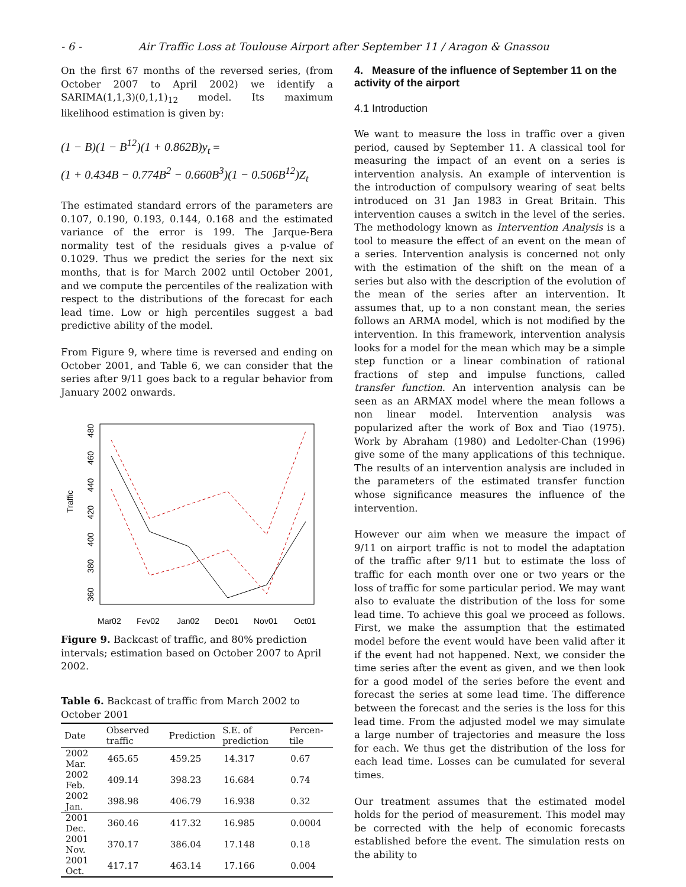- 6 - Air Traffic Loss at Toulouse Airport after September 11 / Aragon & Gnassou
On the first 67 months of the reversed series, (from October 2007 to April 2002) we identify a SARIMA(1,1,3)(0,1,1)<sub>12</sub> model. Its maximum likelihood estimation is given by:
(1 − B)(1 − B<sup>12</sup>)(1 + 0.862B)y<sub>t</sub> =
(1 + 0.434B − 0.774B<sup>2</sup> − 0.660B<sup>3</sup>)(1 − 0.506B<sup>12</sup>)Z<sub>t</sub>
The estimated standard errors of the parameters are 0.107, 0.190, 0.193, 0.144, 0.168 and the estimated variance of the error is 199. The Jarque-Bera normality test of the residuals gives a p-value of 0.1029. Thus we predict the series for the next six months, that is for March 2002 until October 2001, and we compute the percentiles of the realization with respect to the distributions of the forecast for each lead time. Low or high percentiles suggest a bad predictive ability of the model.
From Figure 9, where time is reversed and ending on October 2001, and Table 6, we can consider that the series after 9/11 goes back to a regular behavior from January 2002 onwards.
Traffic
360
380
400
420
440
460
480
Mar02
Fev02
Jan02
Dec01
Nov01
Oct01
Figure 9. Backcast of traffic, and 80% prediction intervals; estimation based on October 2007 to April 2002.
Table 6. Backcast of traffic from March 2002 to October 2001
| Date | Observed traffic | Prediction | S.E. of prediction | Percen-tile |
| --- | --- | --- | --- | --- |
| 2002 Mar. | 465.65 | 459.25 | 14.317 | 0.67 |
| 2002 Feb. | 409.14 | 398.23 | 16.684 | 0.74 |
| 2002 Jan. | 398.98 | 406.79 | 16.938 | 0.32 |
| 2001 Dec. | 360.46 | 417.32 | 16.985 | 0.0004 |
| 2001 Nov. | 370.17 | 386.04 | 17.148 | 0.18 |
| 2001 Oct. | 417.17 | 463.14 | 17.166 | 0.004 |
4. Measure of the influence of September 11 on the activity of the airport
4.1 Introduction
We want to measure the loss in traffic over a given period, caused by September 11. A classical tool for measuring the impact of an event on a series is intervention analysis. An example of intervention is the introduction of compulsory wearing of seat belts introduced on 31 Jan 1983 in Great Britain. This intervention causes a switch in the level of the series. The methodology known as Intervention Analysis is a tool to measure the effect of an event on the mean of a series. Intervention analysis is concerned not only with the estimation of the shift on the mean of a series but also with the description of the evolution of the mean of the series after an intervention. It assumes that, up to a non constant mean, the series follows an ARMA model, which is not modified by the intervention. In this framework, intervention analysis looks for a model for the mean which may be a simple step function or a linear combination of rational fractions of step and impulse functions, called transfer function. An intervention analysis can be seen as an ARMAX model where the mean follows a non linear model. Intervention analysis was popularized after the work of Box and Tiao (1975). Work by Abraham (1980) and Ledolter-Chan (1996) give some of the many applications of this technique. The results of an intervention analysis are included in the parameters of the estimated transfer function whose significance measures the influence of the intervention.
However our aim when we measure the impact of 9/11 on airport traffic is not to model the adaptation of the traffic after 9/11 but to estimate the loss of traffic for each month over one or two years or the loss of traffic for some particular period. We may want also to evaluate the distribution of the loss for some lead time. To achieve this goal we proceed as follows. First, we make the assumption that the estimated model before the event would have been valid after it if the event had not happened. Next, we consider the time series after the event as given, and we then look for a good model of the series before the event and forecast the series at some lead time. The difference between the forecast and the series is the loss for this lead time. From the adjusted model we may simulate a large number of trajectories and measure the loss for each. We thus get the distribution of the loss for each lead time. Losses can be cumulated for several times.
Our treatment assumes that the estimated model holds for the period of measurement. This model may be corrected with the help of economic forecasts established before the event. The simulation rests on the ability to